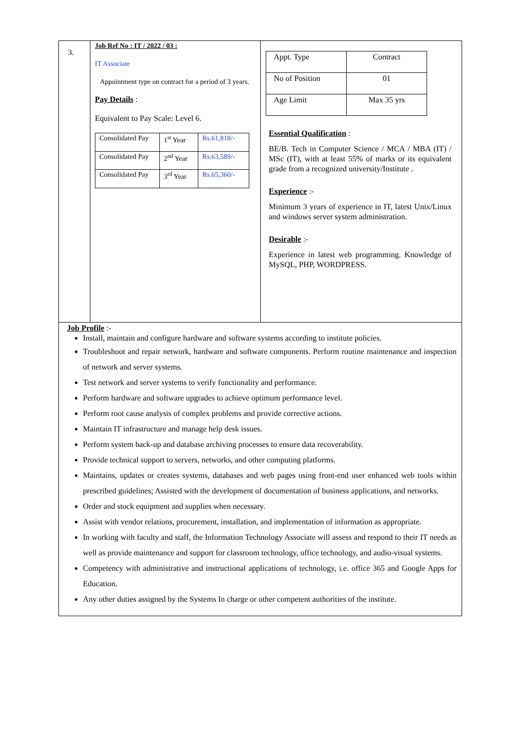3.
Job Ref No : IT / 2022 / 03 :
IT Associate
Appointment type on contract for a period of 3 years.
Pay Details :
Equivalent to Pay Scale: Level 6.
| Consolidated Pay | 1<sup>st</sup> Year | Rs.61,818/- |
| Consolidated Pay | 2<sup>nd</sup> Year | Rs.63,589/- |
| Consolidated Pay | 3<sup>rd</sup> Year | Rs.65,360/- |
| Appt. Type | Contract |
| No of Position | 01 |
| Age Limit | Max 35 yrs |
Essential Qualification :
BE/B. Tech in Computer Science / MCA / MBA (IT) / MSc (IT), with at least 55% of marks or its equivalent grade from a recognized university/Institute .
Experience :-
Minimum 3 years of experience in IT, latest Unix/Linux and windows server system administration.
Desirable :-
Experience in latest web programming. Knowledge of MySQL, PHP, WORDPRESS.
Job Profile :-
Install, maintain and configure hardware and software systems according to institute policies.
Troubleshoot and repair network, hardware and software components. Perform routine maintenance and inspection of network and server systems.
Test network and server systems to verify functionality and performance.
Perform hardware and software upgrades to achieve optimum performance level.
Perform root cause analysis of complex problems and provide corrective actions.
Maintain IT infrastructure and manage help desk issues.
Perform system back-up and database archiving processes to ensure data recoverability.
Provide technical support to servers, networks, and other computing platforms.
Maintains, updates or creates systems, databases and web pages using front-end user enhanced web tools within prescribed guidelines; Assisted with the development of documentation of business applications, and networks.
Order and stock equipment and supplies when necessary.
Assist with vendor relations, procurement, installation, and implementation of information as appropriate.
In working with faculty and staff, the Information Technology Associate will assess and respond to their IT needs as well as provide maintenance and support for classroom technology, office technology, and audio-visual systems.
Competency with administrative and instructional applications of technology, i.e. office 365 and Google Apps for Education.
Any other duties assigned by the Systems In charge or other competent authorities of the institute.